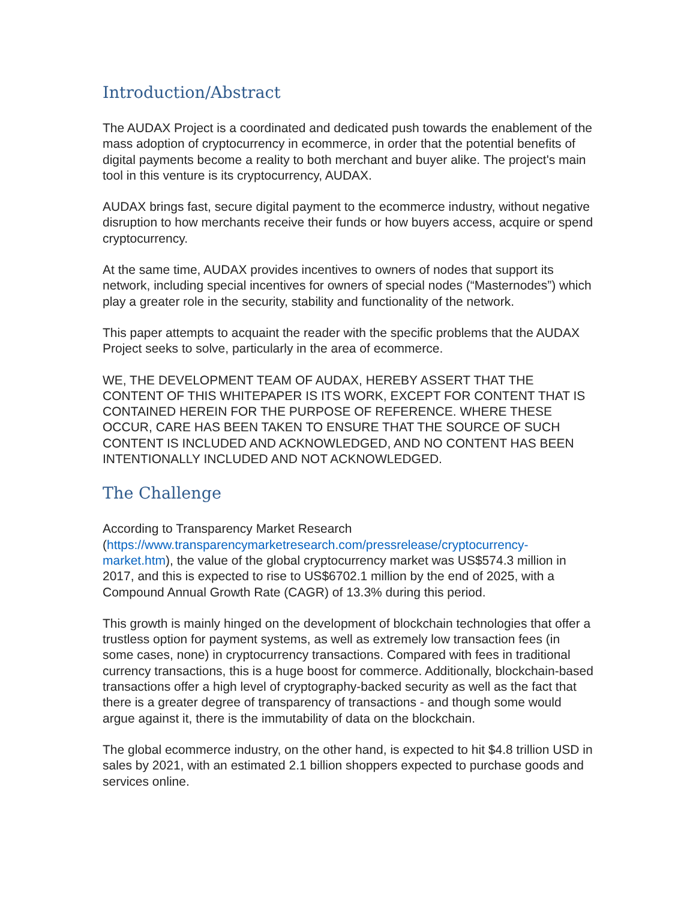Introduction/Abstract
The AUDAX Project is a coordinated and dedicated push towards the enablement of the mass adoption of cryptocurrency in ecommerce, in order that the potential benefits of digital payments become a reality to both merchant and buyer alike. The project's main tool in this venture is its cryptocurrency, AUDAX.
AUDAX brings fast, secure digital payment to the ecommerce industry, without negative disruption to how merchants receive their funds or how buyers access, acquire or spend cryptocurrency.
At the same time, AUDAX provides incentives to owners of nodes that support its network, including special incentives for owners of special nodes (“Masternodes”) which play a greater role in the security, stability and functionality of the network.
This paper attempts to acquaint the reader with the specific problems that the AUDAX Project seeks to solve, particularly in the area of ecommerce.
WE, THE DEVELOPMENT TEAM OF AUDAX, HEREBY ASSERT THAT THE CONTENT OF THIS WHITEPAPER IS ITS WORK, EXCEPT FOR CONTENT THAT IS CONTAINED HEREIN FOR THE PURPOSE OF REFERENCE. WHERE THESE OCCUR, CARE HAS BEEN TAKEN TO ENSURE THAT THE SOURCE OF SUCH CONTENT IS INCLUDED AND ACKNOWLEDGED, AND NO CONTENT HAS BEEN INTENTIONALLY INCLUDED AND NOT ACKNOWLEDGED.
The Challenge
According to Transparency Market Research (https://www.transparencymarketresearch.com/pressrelease/cryptocurrency-market.htm), the value of the global cryptocurrency market was US$574.3 million in 2017, and this is expected to rise to US$6702.1 million by the end of 2025, with a Compound Annual Growth Rate (CAGR) of 13.3% during this period.
This growth is mainly hinged on the development of blockchain technologies that offer a trustless option for payment systems, as well as extremely low transaction fees (in some cases, none) in cryptocurrency transactions. Compared with fees in traditional currency transactions, this is a huge boost for commerce. Additionally, blockchain-based transactions offer a high level of cryptography-backed security as well as the fact that there is a greater degree of transparency of transactions - and though some would argue against it, there is the immutability of data on the blockchain.
The global ecommerce industry, on the other hand, is expected to hit $4.8 trillion USD in sales by 2021, with an estimated 2.1 billion shoppers expected to purchase goods and services online.